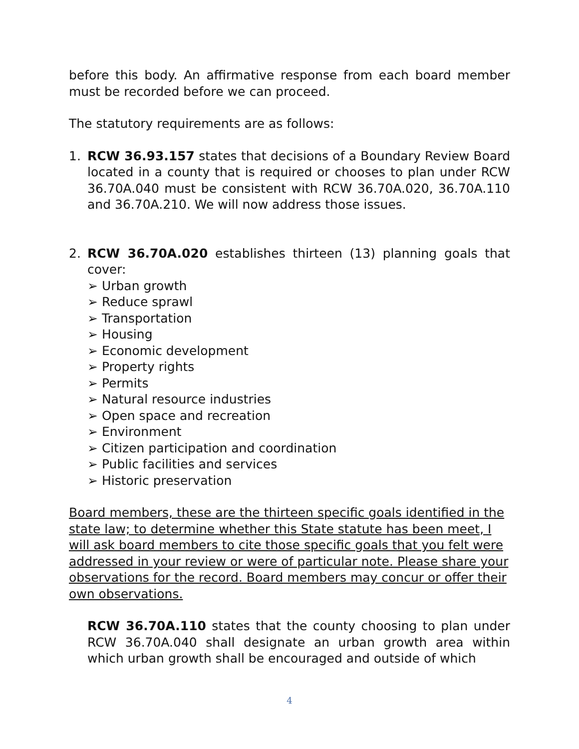before this body. An affirmative response from each board member must be recorded before we can proceed.
The statutory requirements are as follows:
1. RCW 36.93.157 states that decisions of a Boundary Review Board located in a county that is required or chooses to plan under RCW 36.70A.040 must be consistent with RCW 36.70A.020, 36.70A.110 and 36.70A.210. We will now address those issues.
2. RCW 36.70A.020 establishes thirteen (13) planning goals that cover:
➢ Urban growth
➢ Reduce sprawl
➢ Transportation
➢ Housing
➢ Economic development
➢ Property rights
➢ Permits
➢ Natural resource industries
➢ Open space and recreation
➢ Environment
➢ Citizen participation and coordination
➢ Public facilities and services
➢ Historic preservation
Board members, these are the thirteen specific goals identified in the state law; to determine whether this State statute has been meet, I will ask board members to cite those specific goals that you felt were addressed in your review or were of particular note. Please share your observations for the record. Board members may concur or offer their own observations.
RCW 36.70A.110 states that the county choosing to plan under RCW 36.70A.040 shall designate an urban growth area within which urban growth shall be encouraged and outside of which
4